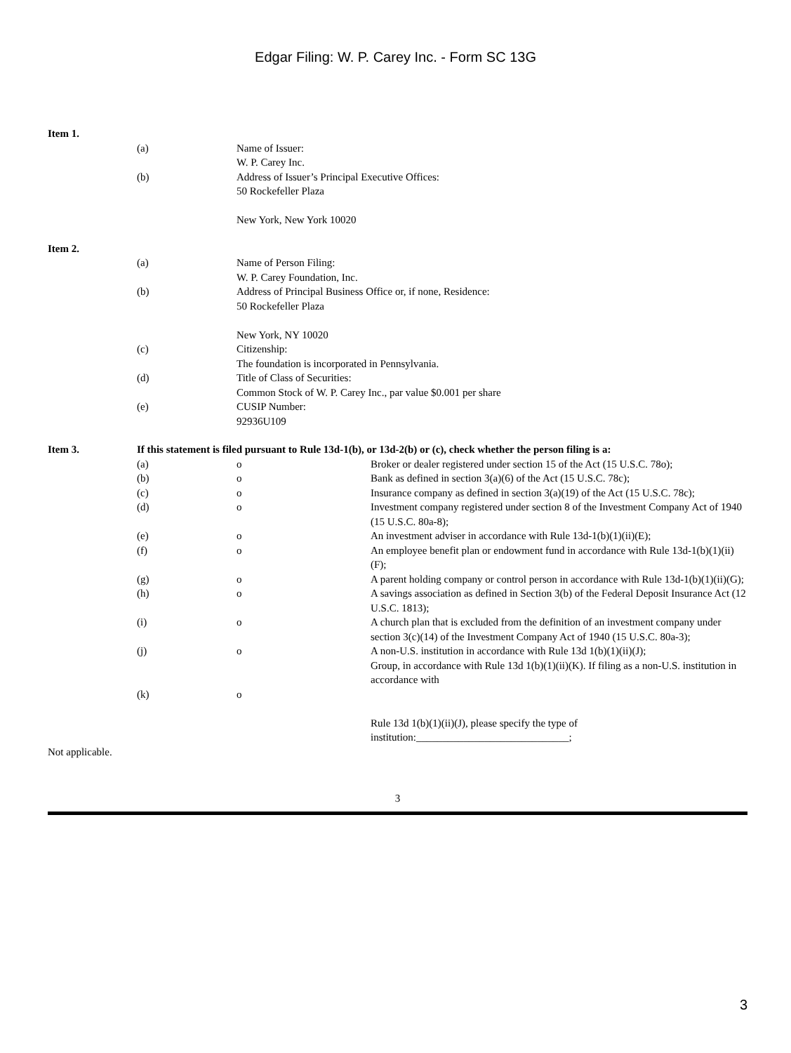Edgar Filing: W. P. Carey Inc. - Form SC 13G
| Item 1. | | | |
| | (a) | Name of Issuer: W. P. Carey Inc. | |
| | (b) | Address of Issuer’s Principal Executive Offices: 50 Rockefeller Plaza New York, New York 10020 | |
| Item 2. | | | |
| | (a) | Name of Person Filing: W. P. Carey Foundation, Inc. | |
| | (b) | Address of Principal Business Office or, if none, Residence: 50 Rockefeller Plaza New York, NY 10020 | |
| | (c) | Citizenship: The foundation is incorporated in Pennsylvania. | |
| | (d) | Title of Class of Securities: Common Stock of W. P. Carey Inc., par value $0.001 per share | |
| | (e) | CUSIP Number: 92936U109 | |
| Item 3. | If this statement is filed pursuant to Rule 13d-1(b), or 13d-2(b) or (c), check whether the person filing is a: | | |
| | (a) | o | Broker or dealer registered under section 15 of the Act (15 U.S.C. 78o); |
| | (b) | o | Bank as defined in section 3(a)(6) of the Act (15 U.S.C. 78c); |
| | (c) | o | Insurance company as defined in section 3(a)(19) of the Act (15 U.S.C. 78c); |
| | (d) | o | Investment company registered under section 8 of the Investment Company Act of 1940 (15 U.S.C. 80a-8); |
| | (e) | o | An investment adviser in accordance with Rule 13d-1(b)(1)(ii)(E); |
| | (f) | o | An employee benefit plan or endowment fund in accordance with Rule 13d-1(b)(1)(ii)(F); |
| | (g) | o | A parent holding company or control person in accordance with Rule 13d-1(b)(1)(ii)(G); |
| | (h) | o | A savings association as defined in Section 3(b) of the Federal Deposit Insurance Act (12 U.S.C. 1813); |
| | (i) | o | A church plan that is excluded from the definition of an investment company under section 3(c)(14) of the Investment Company Act of 1940 (15 U.S.C. 80a-3); |
| | (j) | o | A non-U.S. institution in accordance with Rule 13d 1(b)(1)(ii)(J); Group, in accordance with Rule 13d 1(b)(1)(ii)(K). If filing as a non-U.S. institution in accordance with |
| | (k) | o | Rule 13d 1(b)(1)(ii)(J), please specify the type of institution:_____________________________; |
| Not applicable. | | | |
3
3